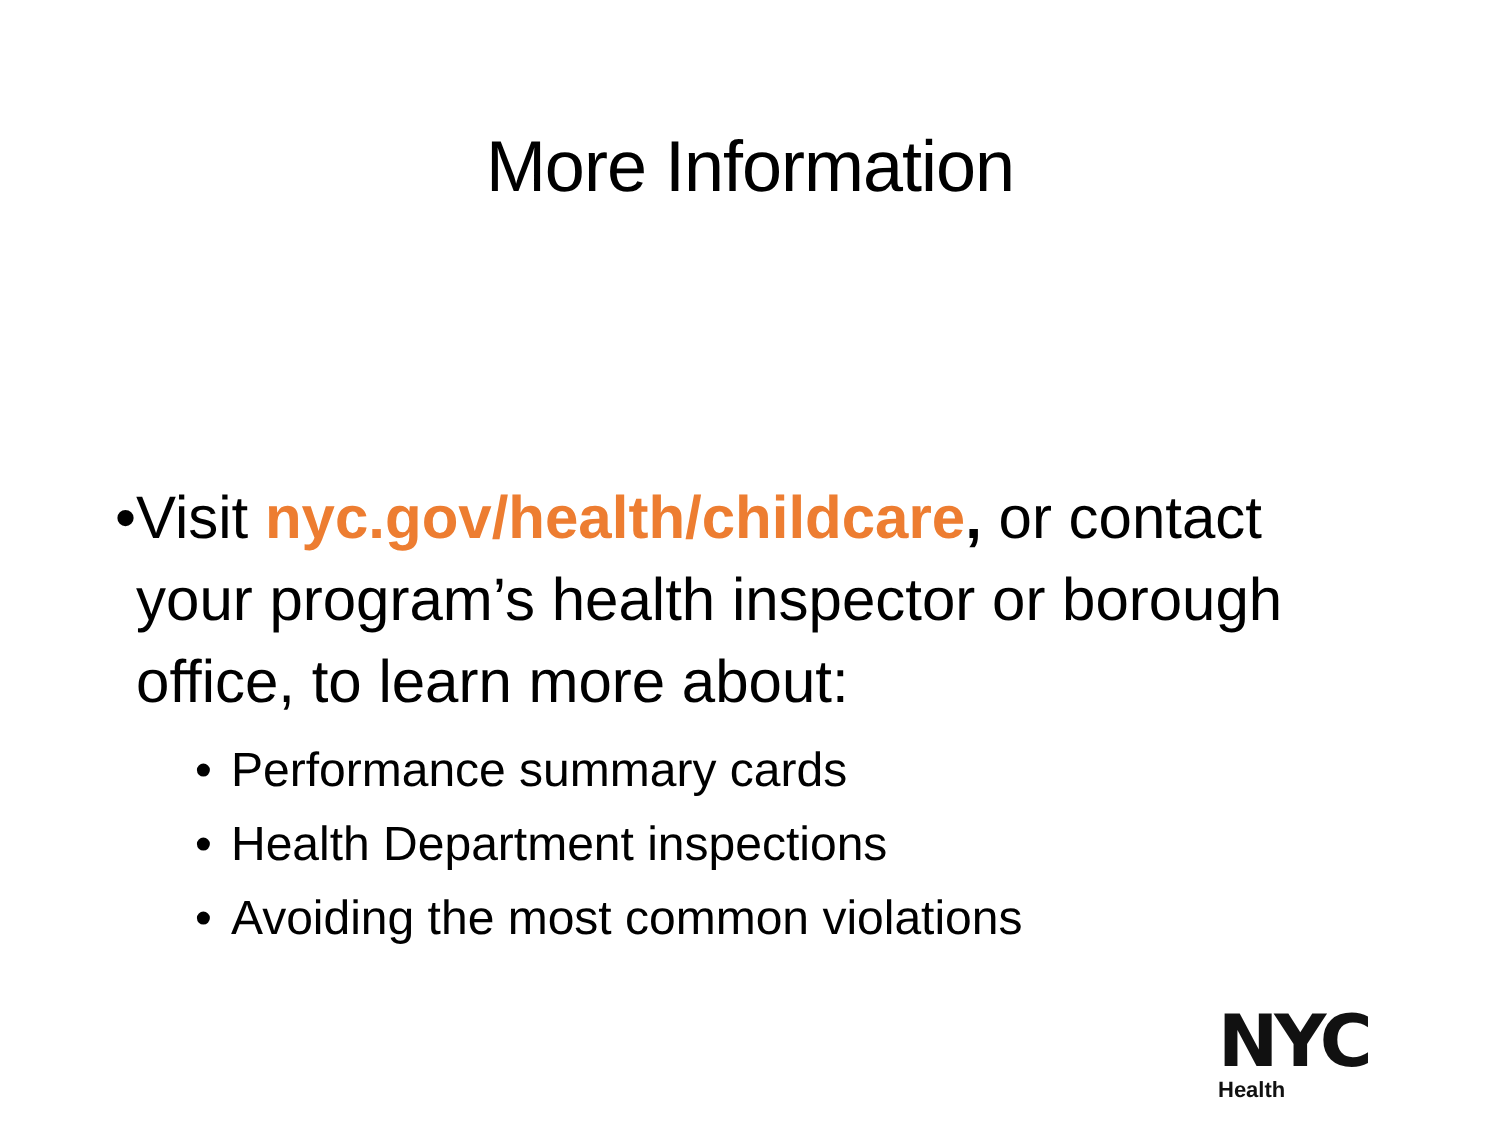More Information
• Visit nyc.gov/health/childcare, or contact your program’s health inspector or borough office, to learn more about:
• Performance summary cards
• Health Department inspections
• Avoiding the most common violations
NYC
Health